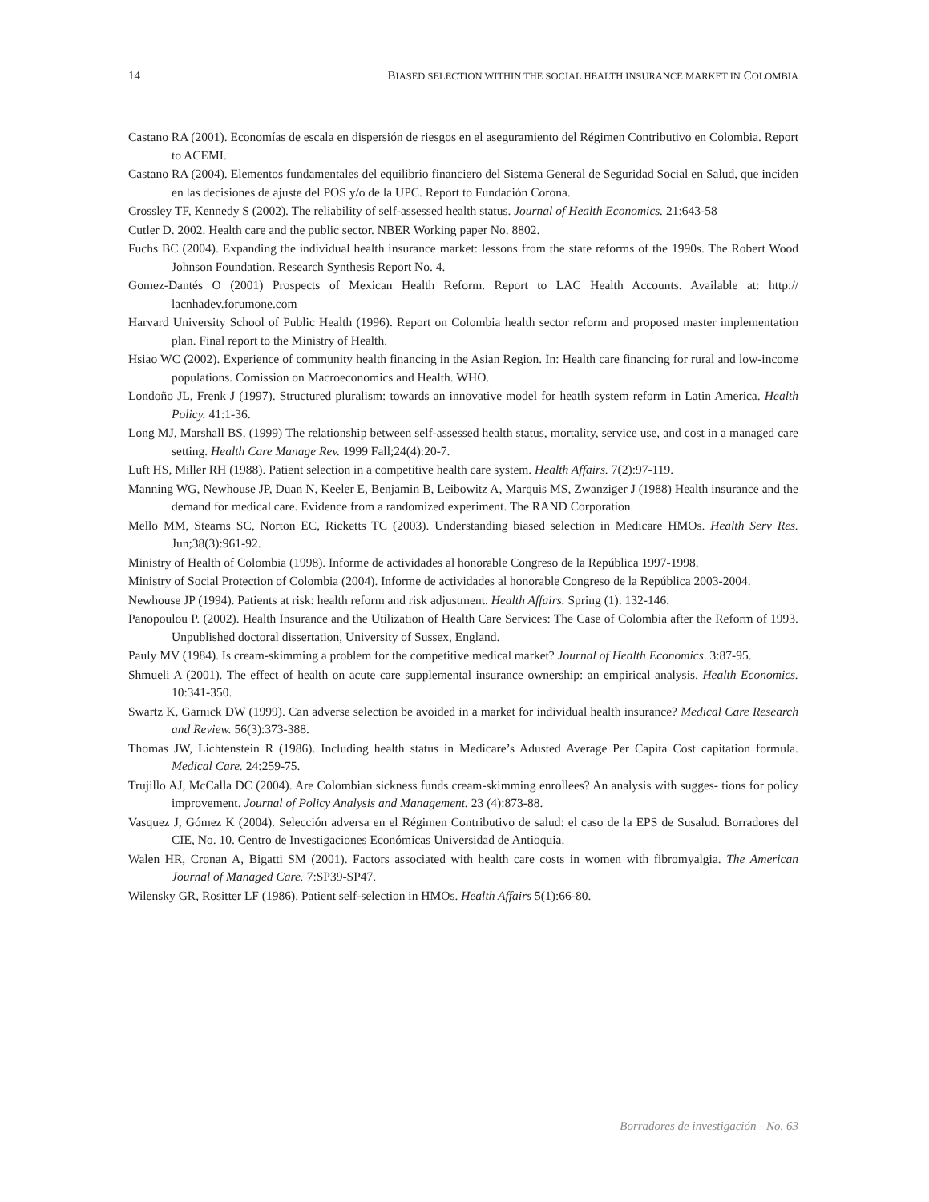14 BIASED SELECTION WITHIN THE SOCIAL HEALTH INSURANCE MARKET IN COLOMBIA
Castano RA (2001). Economías de escala en dispersión de riesgos en el aseguramiento del Régimen Contributivo en Colombia. Report to ACEMI.
Castano RA (2004). Elementos fundamentales del equilibrio financiero del Sistema General de Seguridad Social en Salud, que inciden en las decisiones de ajuste del POS y/o de la UPC. Report to Fundación Corona.
Crossley TF, Kennedy S (2002). The reliability of self-assessed health status. Journal of Health Economics. 21:643-58
Cutler D. 2002. Health care and the public sector. NBER Working paper No. 8802.
Fuchs BC (2004). Expanding the individual health insurance market: lessons from the state reforms of the 1990s. The Robert Wood Johnson Foundation. Research Synthesis Report No. 4.
Gomez-Dantés O (2001) Prospects of Mexican Health Reform. Report to LAC Health Accounts. Available at: http:// lacnhadev.forumone.com
Harvard University School of Public Health (1996). Report on Colombia health sector reform and proposed master implementation plan. Final report to the Ministry of Health.
Hsiao WC (2002). Experience of community health financing in the Asian Region. In: Health care financing for rural and low-income populations. Comission on Macroeconomics and Health. WHO.
Londoño JL, Frenk J (1997). Structured pluralism: towards an innovative model for heatlh system reform in Latin America. Health Policy. 41:1-36.
Long MJ, Marshall BS. (1999) The relationship between self-assessed health status, mortality, service use, and cost in a managed care setting. Health Care Manage Rev. 1999 Fall;24(4):20-7.
Luft HS, Miller RH (1988). Patient selection in a competitive health care system. Health Affairs. 7(2):97-119.
Manning WG, Newhouse JP, Duan N, Keeler E, Benjamin B, Leibowitz A, Marquis MS, Zwanziger J (1988) Health insurance and the demand for medical care. Evidence from a randomized experiment. The RAND Corporation.
Mello MM, Stearns SC, Norton EC, Ricketts TC (2003). Understanding biased selection in Medicare HMOs. Health Serv Res. Jun;38(3):961-92.
Ministry of Health of Colombia (1998). Informe de actividades al honorable Congreso de la República 1997-1998.
Ministry of Social Protection of Colombia (2004). Informe de actividades al honorable Congreso de la República 2003-2004.
Newhouse JP (1994). Patients at risk: health reform and risk adjustment. Health Affairs. Spring (1). 132-146.
Panopoulou P. (2002). Health Insurance and the Utilization of Health Care Services: The Case of Colombia after the Reform of 1993. Unpublished doctoral dissertation, University of Sussex, England.
Pauly MV (1984). Is cream-skimming a problem for the competitive medical market? Journal of Health Economics. 3:87-95.
Shmueli A (2001). The effect of health on acute care supplemental insurance ownership: an empirical analysis. Health Economics. 10:341-350.
Swartz K, Garnick DW (1999). Can adverse selection be avoided in a market for individual health insurance? Medical Care Research and Review. 56(3):373-388.
Thomas JW, Lichtenstein R (1986). Including health status in Medicare’s Adusted Average Per Capita Cost capitation formula. Medical Care. 24:259-75.
Trujillo AJ, McCalla DC (2004). Are Colombian sickness funds cream-skimming enrollees? An analysis with sugges- tions for policy improvement. Journal of Policy Analysis and Management. 23 (4):873-88.
Vasquez J, Gómez K (2004). Selección adversa en el Régimen Contributivo de salud: el caso de la EPS de Susalud. Borradores del CIE, No. 10. Centro de Investigaciones Económicas Universidad de Antioquia.
Walen HR, Cronan A, Bigatti SM (2001). Factors associated with health care costs in women with fibromyalgia. The American Journal of Managed Care. 7:SP39-SP47.
Wilensky GR, Rositter LF (1986). Patient self-selection in HMOs. Health Affairs 5(1):66-80.
Borradores de investigación - No. 63